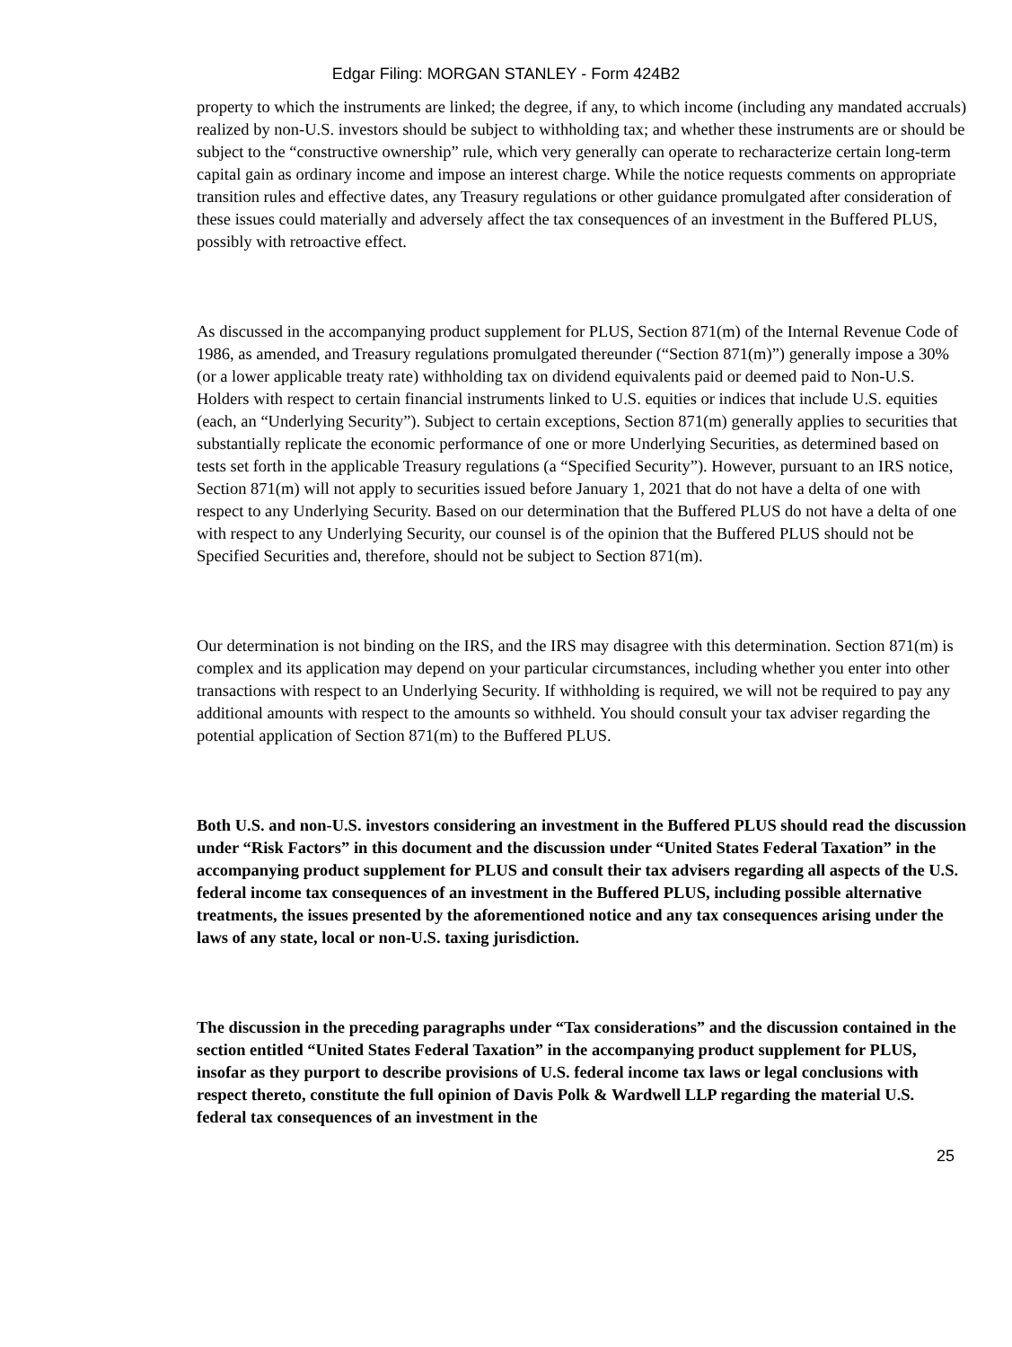Edgar Filing: MORGAN STANLEY - Form 424B2
property to which the instruments are linked; the degree, if any, to which income (including any mandated accruals) realized by non-U.S. investors should be subject to withholding tax; and whether these instruments are or should be subject to the “constructive ownership” rule, which very generally can operate to recharacterize certain long-term capital gain as ordinary income and impose an interest charge. While the notice requests comments on appropriate transition rules and effective dates, any Treasury regulations or other guidance promulgated after consideration of these issues could materially and adversely affect the tax consequences of an investment in the Buffered PLUS, possibly with retroactive effect.
As discussed in the accompanying product supplement for PLUS, Section 871(m) of the Internal Revenue Code of 1986, as amended, and Treasury regulations promulgated thereunder (“Section 871(m)”) generally impose a 30% (or a lower applicable treaty rate) withholding tax on dividend equivalents paid or deemed paid to Non-U.S. Holders with respect to certain financial instruments linked to U.S. equities or indices that include U.S. equities (each, an “Underlying Security”). Subject to certain exceptions, Section 871(m) generally applies to securities that substantially replicate the economic performance of one or more Underlying Securities, as determined based on tests set forth in the applicable Treasury regulations (a “Specified Security”). However, pursuant to an IRS notice, Section 871(m) will not apply to securities issued before January 1, 2021 that do not have a delta of one with respect to any Underlying Security. Based on our determination that the Buffered PLUS do not have a delta of one with respect to any Underlying Security, our counsel is of the opinion that the Buffered PLUS should not be Specified Securities and, therefore, should not be subject to Section 871(m).
Our determination is not binding on the IRS, and the IRS may disagree with this determination. Section 871(m) is complex and its application may depend on your particular circumstances, including whether you enter into other transactions with respect to an Underlying Security. If withholding is required, we will not be required to pay any additional amounts with respect to the amounts so withheld. You should consult your tax adviser regarding the potential application of Section 871(m) to the Buffered PLUS.
Both U.S. and non-U.S. investors considering an investment in the Buffered PLUS should read the discussion under “Risk Factors” in this document and the discussion under “United States Federal Taxation” in the accompanying product supplement for PLUS and consult their tax advisers regarding all aspects of the U.S. federal income tax consequences of an investment in the Buffered PLUS, including possible alternative treatments, the issues presented by the aforementioned notice and any tax consequences arising under the laws of any state, local or non-U.S. taxing jurisdiction.
The discussion in the preceding paragraphs under “Tax considerations” and the discussion contained in the section entitled “United States Federal Taxation” in the accompanying product supplement for PLUS, insofar as they purport to describe provisions of U.S. federal income tax laws or legal conclusions with respect thereto, constitute the full opinion of Davis Polk & Wardwell LLP regarding the material U.S. federal tax consequences of an investment in the
25